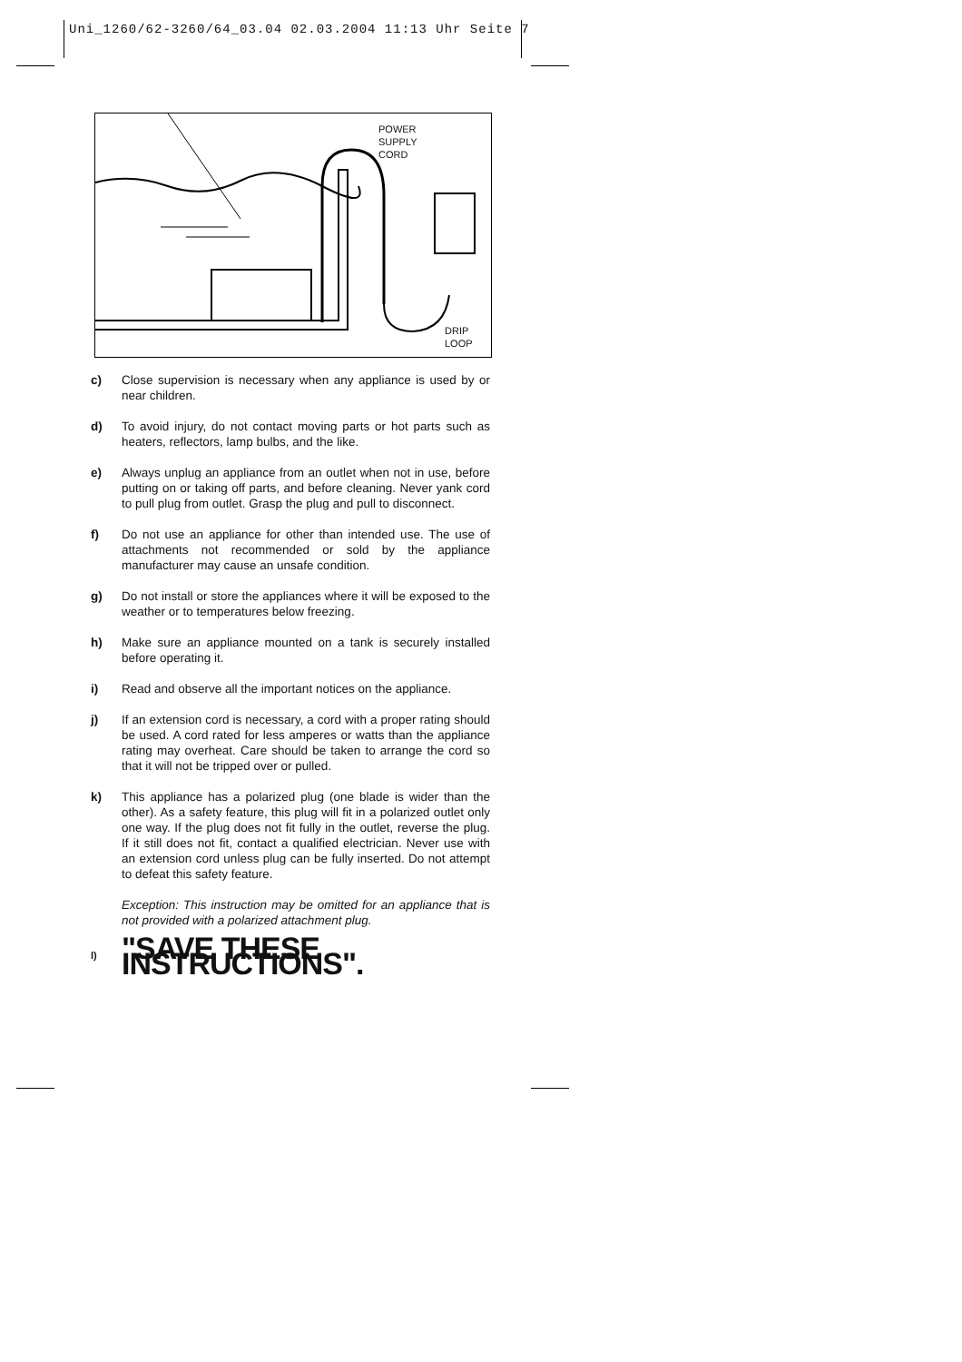Uni_1260/62-3260/64_03.04 02.03.2004 11:13 Uhr Seite 7
POWER
SUPPLY
CORD
DRIP
LOOP
c) Close supervision is necessary when any appliance is used by or near children.
d) To avoid injury, do not contact moving parts or hot parts such as heaters, reflectors, lamp bulbs, and the like.
e) Always unplug an appliance from an outlet when not in use, before putting on or taking off parts, and before cleaning. Never yank cord to pull plug from outlet. Grasp the plug and pull to disconnect.
f) Do not use an appliance for other than intended use. The use of attachments not recommended or sold by the appliance manufacturer may cause an unsafe condition.
g) Do not install or store the appliances where it will be exposed to the weather or to temperatures below freezing.
h) Make sure an appliance mounted on a tank is securely installed before operating it.
i) Read and observe all the important notices on the appliance.
j) If an extension cord is necessary, a cord with a proper rating should be used. A cord rated for less amperes or watts than the appliance rating may overheat. Care should be taken to arrange the cord so that it will not be tripped over or pulled.
k) This appliance has a polarized plug (one blade is wider than the other). As a safety feature, this plug will fit in a polarized outlet only one way. If the plug does not fit fully in the outlet, reverse the plug. If it still does not fit, contact a qualified electrician. Never use with an extension cord unless plug can be fully inserted. Do not attempt to defeat this safety feature.
Exception: This instruction may be omitted for an appliance that is not provided with a polarized attachment plug.
l) "SAVE THESE INSTRUCTIONS".